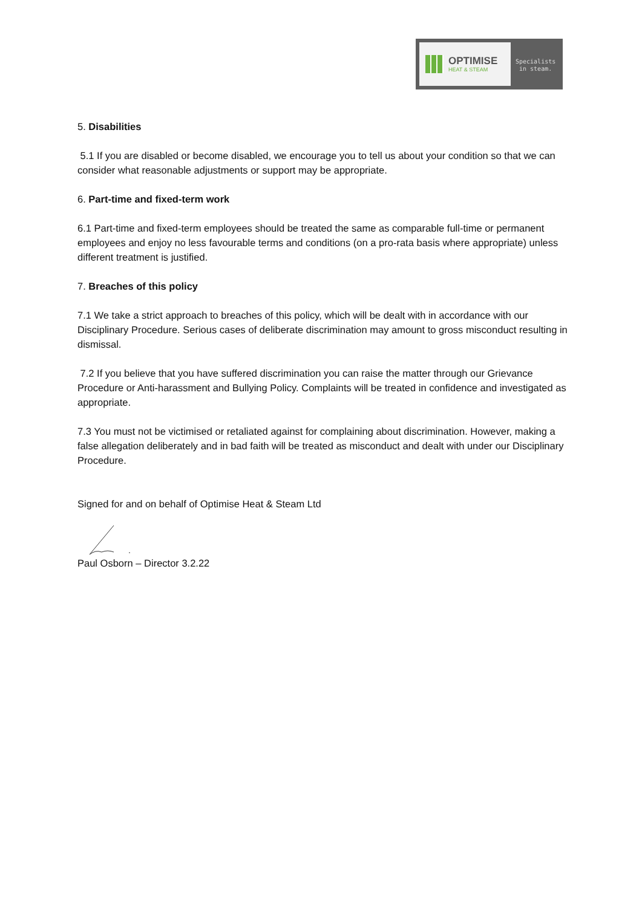OPTIMISE
HEAT & STEAM
Specialists
in steam.
5. Disabilities
5.1 If you are disabled or become disabled, we encourage you to tell us about your condition so that we can consider what reasonable adjustments or support may be appropriate.
6. Part-time and fixed-term work
6.1 Part-time and fixed-term employees should be treated the same as comparable full-time or permanent employees and enjoy no less favourable terms and conditions (on a pro-rata basis where appropriate) unless different treatment is justified.
7. Breaches of this policy
7.1 We take a strict approach to breaches of this policy, which will be dealt with in accordance with our Disciplinary Procedure. Serious cases of deliberate discrimination may amount to gross misconduct resulting in dismissal.
7.2 If you believe that you have suffered discrimination you can raise the matter through our Grievance Procedure or Anti-harassment and Bullying Policy. Complaints will be treated in confidence and investigated as appropriate.
7.3 You must not be victimised or retaliated against for complaining about discrimination. However, making a false allegation deliberately and in bad faith will be treated as misconduct and dealt with under our Disciplinary Procedure.
Signed for and on behalf of Optimise Heat & Steam Ltd
Paul Osborn – Director 3.2.22